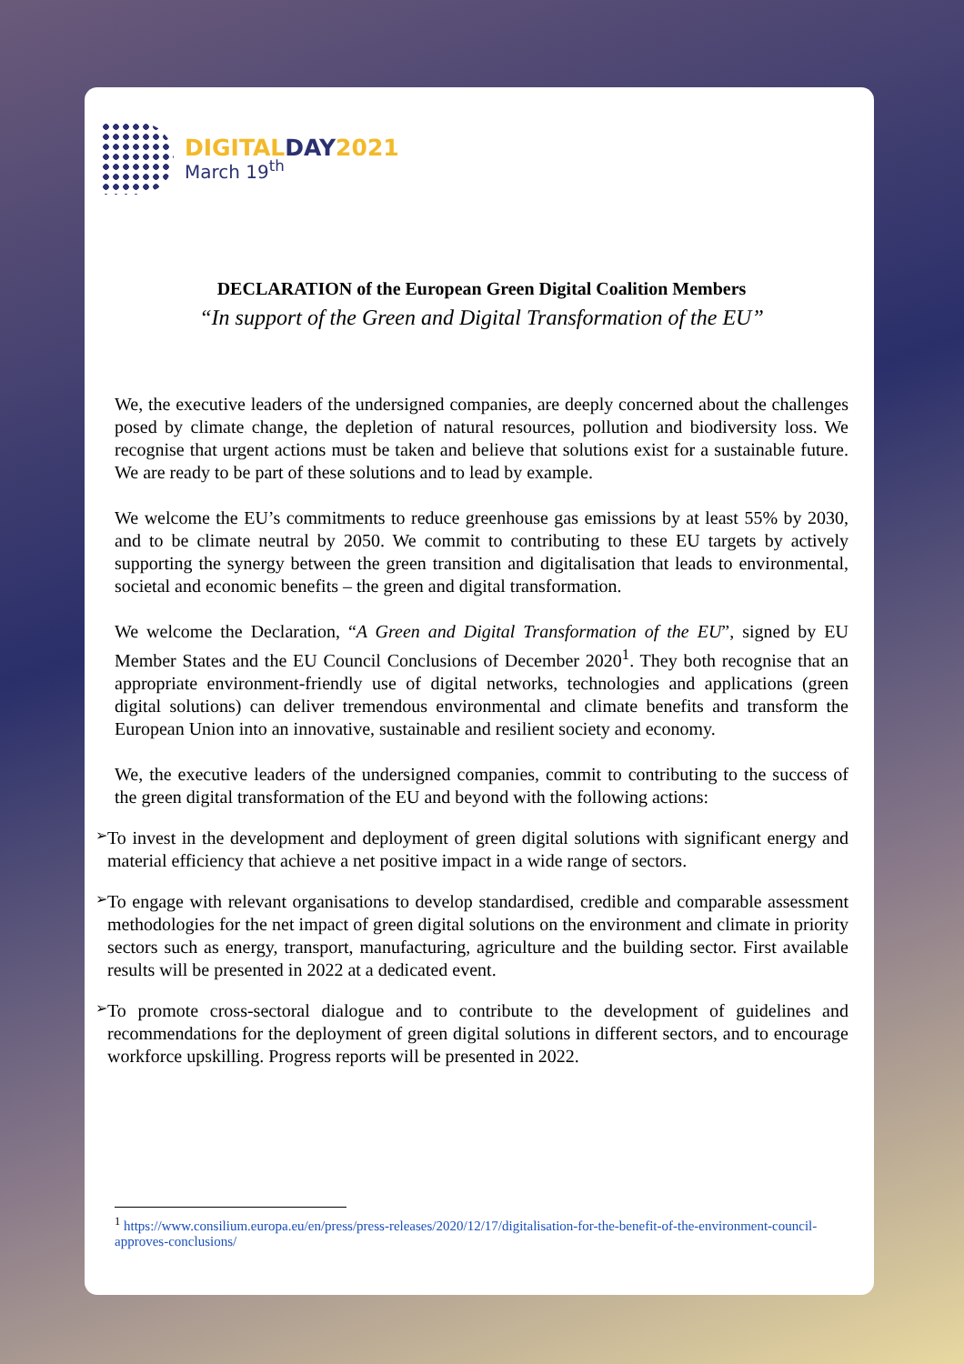DIGITALDAY2021
March 19<sup>th</sup>
DECLARATION of the European Green Digital Coalition Members
“In support of the Green and Digital Transformation of the EU”
We, the executive leaders of the undersigned companies, are deeply concerned about the challenges posed by climate change, the depletion of natural resources, pollution and biodiversity loss. We recognise that urgent actions must be taken and believe that solutions exist for a sustainable future. We are ready to be part of these solutions and to lead by example.
We welcome the EU’s commitments to reduce greenhouse gas emissions by at least 55% by 2030, and to be climate neutral by 2050. We commit to contributing to these EU targets by actively supporting the synergy between the green transition and digitalisation that leads to environmental, societal and economic benefits – the green and digital transformation.
We welcome the Declaration, “A Green and Digital Transformation of the EU”, signed by EU Member States and the EU Council Conclusions of December 2020<sup>1</sup>. They both recognise that an appropriate environment-friendly use of digital networks, technologies and applications (green digital solutions) can deliver tremendous environmental and climate benefits and transform the European Union into an innovative, sustainable and resilient society and economy.
We, the executive leaders of the undersigned companies, commit to contributing to the success of the green digital transformation of the EU and beyond with the following actions:
➢
To invest in the development and deployment of green digital solutions with significant energy and material efficiency that achieve a net positive impact in a wide range of sectors.
➢
To engage with relevant organisations to develop standardised, credible and comparable assessment methodologies for the net impact of green digital solutions on the environment and climate in priority sectors such as energy, transport, manufacturing, agriculture and the building sector. First available results will be presented in 2022 at a dedicated event.
➢
To promote cross-sectoral dialogue and to contribute to the development of guidelines and recommendations for the deployment of green digital solutions in different sectors, and to encourage workforce upskilling. Progress reports will be presented in 2022.
<sup>1</sup> https://www.consilium.europa.eu/en/press/press-releases/2020/12/17/digitalisation-for-the-benefit-of-the-environment-council-approves-conclusions/